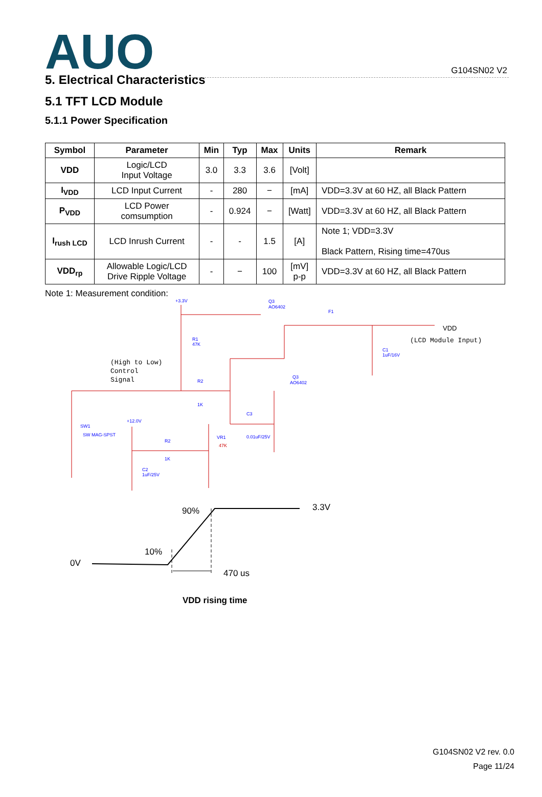G104SN02 V2
AUO
5. Electrical Characteristics
5.1 TFT LCD Module
5.1.1 Power Specification
| Symbol | Parameter | Min | Typ | Max | Units | Remark |
| --- | --- | --- | --- | --- | --- | --- |
| VDD | Logic/LCD Input Voltage | 3.0 | 3.3 | 3.6 | [Volt] | |
| I<sub>VDD</sub> | LCD Input Current | - | 280 | − | [mA] | VDD=3.3V at 60 HZ, all Black Pattern |
| P<sub>VDD</sub> | LCD Power comsumption | - | 0.924 | − | [Watt] | VDD=3.3V at 60 HZ, all Black Pattern |
| I<sub>rush LCD</sub> | LCD Inrush Current | - | - | 1.5 | [A] | Note 1; VDD=3.3V Black Pattern, Rising time=470us |
| VDD<sub>rp</sub> | Allowable Logic/LCD Drive Ripple Voltage | - | − | 100 | [mV] p-p | VDD=3.3V at 60 HZ, all Black Pattern |
Note 1: Measurement condition:
+3.3V
Q3
AO6402
F1
R1
47K
R2
1K
Q3
AO6402
C3
0.01uF/25V
C1
1uF/16V
SW1
SW MAG-SPST
+12.0V
R2
1K
VR1
47K
C2
1uF/25V
VDD
(LCD Module Input)
(High to Low)
Control
Signal
3.3V
90%
10%
0V
470 us
VDD rising time
G104SN02 V2 rev. 0.0
Page 11/24